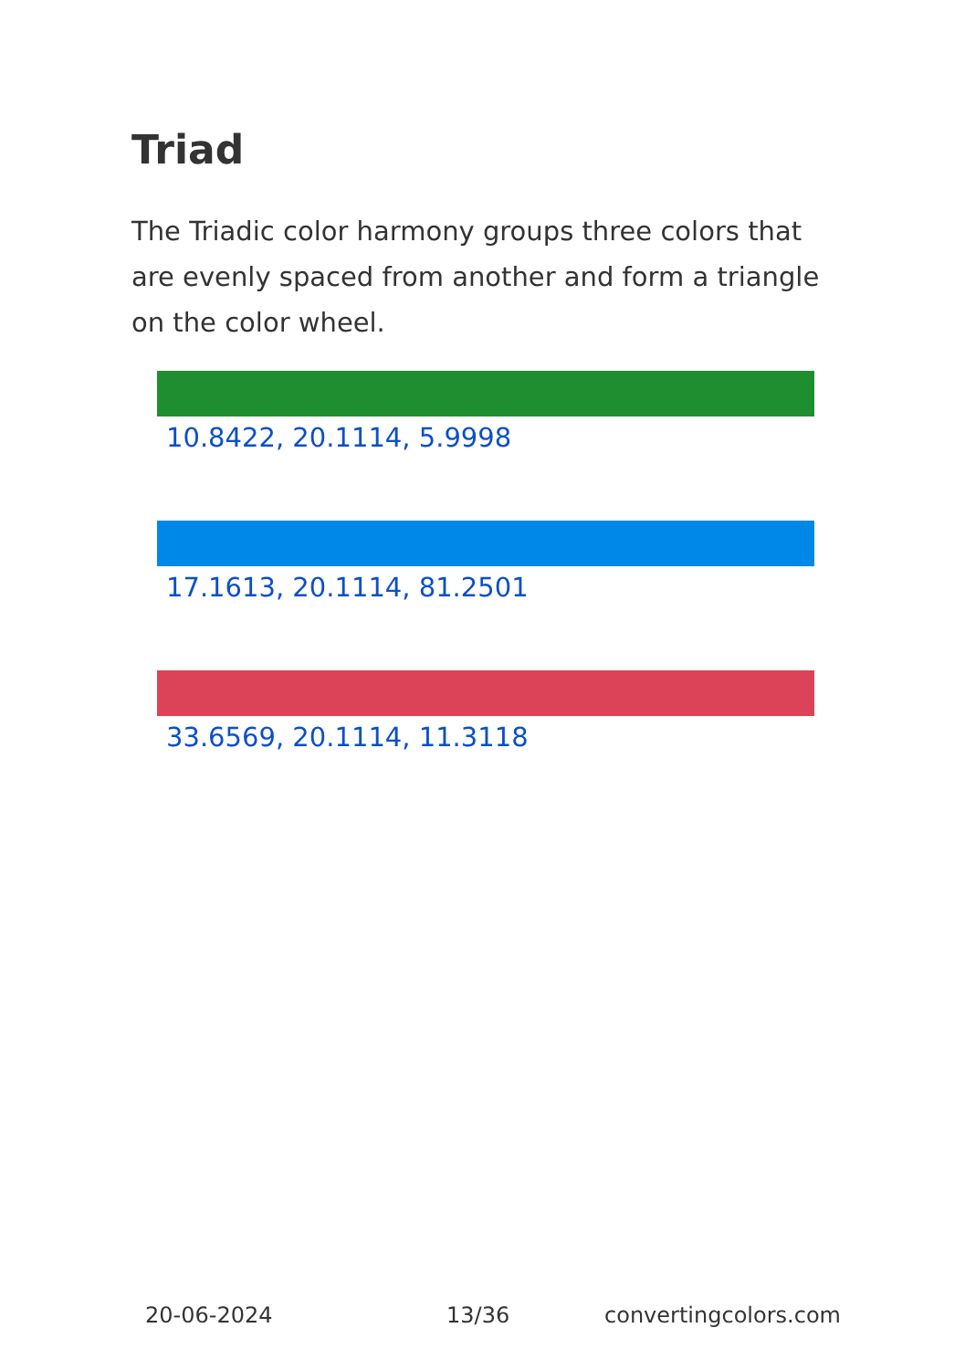Triad
The Triadic color harmony groups three colors that are evenly spaced from another and form a triangle on the color wheel.
10.8422, 20.1114, 5.9998
17.1613, 20.1114, 81.2501
33.6569, 20.1114, 11.3118
20-06-2024 13/36 convertingcolors.com